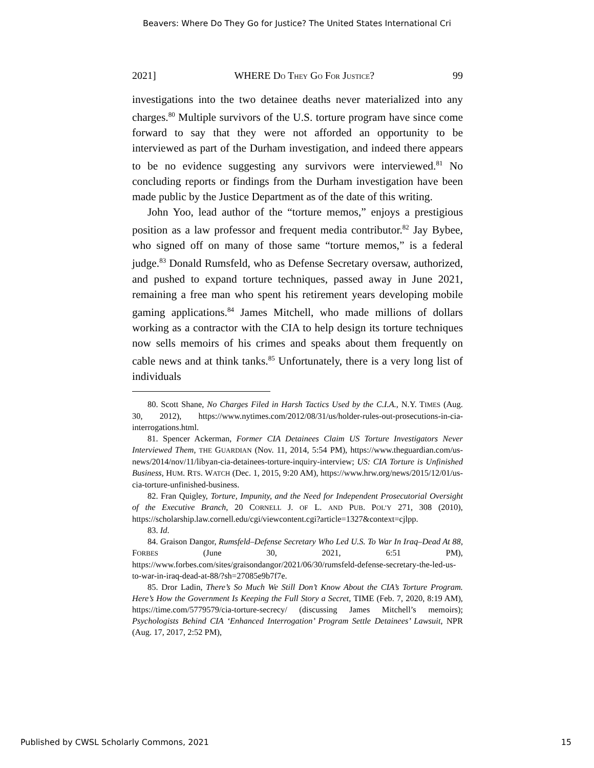Beavers: Where Do They Go for Justice? The United States International Cri
2021] WHERE DO THEY GO FOR JUSTICE? 99
investigations into the two detainee deaths never materialized into any charges.<sup>80</sup> Multiple survivors of the U.S. torture program have since come forward to say that they were not afforded an opportunity to be interviewed as part of the Durham investigation, and indeed there appears to be no evidence suggesting any survivors were interviewed.<sup>81</sup> No concluding reports or findings from the Durham investigation have been made public by the Justice Department as of the date of this writing.
John Yoo, lead author of the “torture memos,” enjoys a prestigious position as a law professor and frequent media contributor.<sup>82</sup> Jay Bybee, who signed off on many of those same “torture memos,” is a federal judge.<sup>83</sup> Donald Rumsfeld, who as Defense Secretary oversaw, authorized, and pushed to expand torture techniques, passed away in June 2021, remaining a free man who spent his retirement years developing mobile gaming applications.<sup>84</sup> James Mitchell, who made millions of dollars working as a contractor with the CIA to help design its torture techniques now sells memoirs of his crimes and speaks about them frequently on cable news and at think tanks.<sup>85</sup> Unfortunately, there is a very long list of individuals
80. Scott Shane, No Charges Filed in Harsh Tactics Used by the C.I.A., N.Y. TIMES (Aug. 30, 2012), https://www.nytimes.com/2012/08/31/us/holder-rules-out-prosecutions-in-cia-interrogations.html.
81. Spencer Ackerman, Former CIA Detainees Claim US Torture Investigators Never Interviewed Them, THE GUARDIAN (Nov. 11, 2014, 5:54 PM), https://www.theguardian.com/us-news/2014/nov/11/libyan-cia-detainees-torture-inquiry-interview; US: CIA Torture is Unfinished Business, HUM. RTS. WATCH (Dec. 1, 2015, 9:20 AM), https://www.hrw.org/news/2015/12/01/us-cia-torture-unfinished-business.
82. Fran Quigley, Torture, Impunity, and the Need for Independent Prosecutorial Oversight of the Executive Branch, 20 CORNELL J. OF L. AND PUB. POL’Y 271, 308 (2010), https://scholarship.law.cornell.edu/cgi/viewcontent.cgi?article=1327&context=cjlpp.
83. Id.
84. Graison Dangor, Rumsfeld–Defense Secretary Who Led U.S. To War In Iraq–Dead At 88, FORBES (June 30, 2021, 6:51 PM), https://www.forbes.com/sites/graisondangor/2021/06/30/rumsfeld-defense-secretary-the-led-us-to-war-in-iraq-dead-at-88/?sh=27085e9b7f7e.
85. Dror Ladin, There’s So Much We Still Don’t Know About the CIA’s Torture Program. Here’s How the Government Is Keeping the Full Story a Secret, TIME (Feb. 7, 2020, 8:19 AM), https://time.com/5779579/cia-torture-secrecy/ (discussing James Mitchell’s memoirs); Psychologists Behind CIA ‘Enhanced Interrogation’ Program Settle Detainees’ Lawsuit, NPR (Aug. 17, 2017, 2:52 PM),
Published by CWSL Scholarly Commons, 2021 15